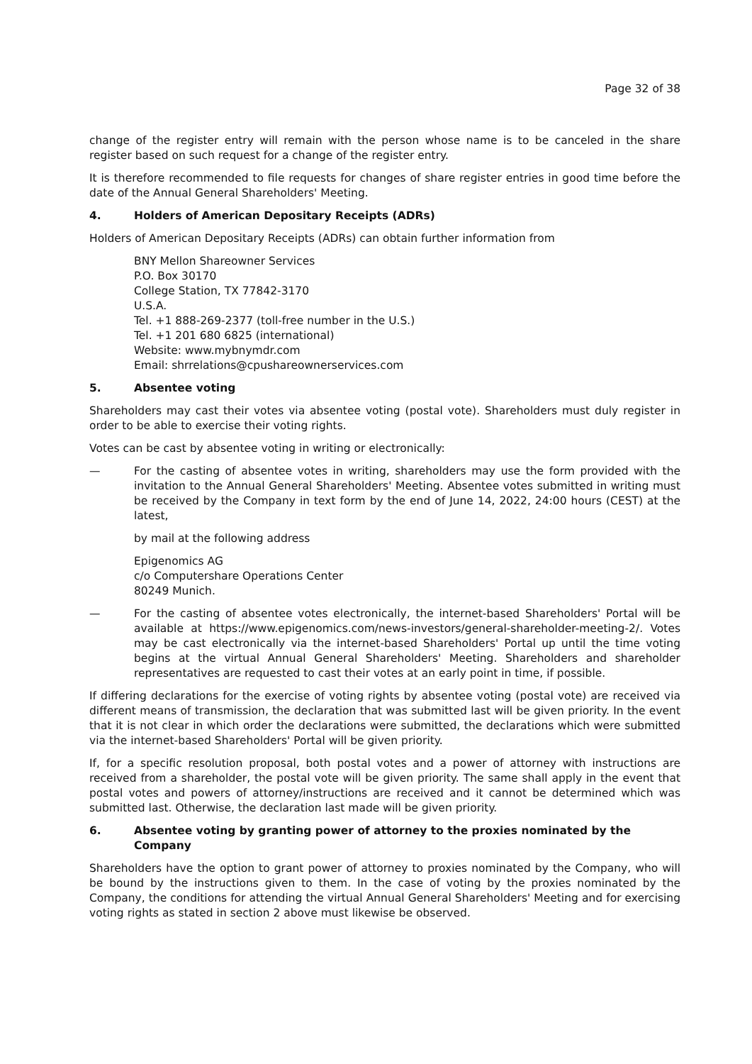Page 32 of 38
change of the register entry will remain with the person whose name is to be canceled in the share register based on such request for a change of the register entry.
It is therefore recommended to file requests for changes of share register entries in good time before the date of the Annual General Shareholders' Meeting.
4. Holders of American Depositary Receipts (ADRs)
Holders of American Depositary Receipts (ADRs) can obtain further information from
BNY Mellon Shareowner Services
P.O. Box 30170
College Station, TX 77842-3170
U.S.A.
Tel. +1 888-269-2377 (toll-free number in the U.S.)
Tel. +1 201 680 6825 (international)
Website: www.mybnymdr.com
Email: shrrelations@cpushareownerservices.com
5. Absentee voting
Shareholders may cast their votes via absentee voting (postal vote). Shareholders must duly register in order to be able to exercise their voting rights.
Votes can be cast by absentee voting in writing or electronically:
— For the casting of absentee votes in writing, shareholders may use the form provided with the invitation to the Annual General Shareholders' Meeting. Absentee votes submitted in writing must be received by the Company in text form by the end of June 14, 2022, 24:00 hours (CEST) at the latest,
by mail at the following address
Epigenomics AG
c/o Computershare Operations Center
80249 Munich.
— For the casting of absentee votes electronically, the internet-based Shareholders' Portal will be available at https://www.epigenomics.com/news-investors/general-shareholder-meeting-2/. Votes may be cast electronically via the internet-based Shareholders' Portal up until the time voting begins at the virtual Annual General Shareholders' Meeting. Shareholders and shareholder representatives are requested to cast their votes at an early point in time, if possible.
If differing declarations for the exercise of voting rights by absentee voting (postal vote) are received via different means of transmission, the declaration that was submitted last will be given priority. In the event that it is not clear in which order the declarations were submitted, the declarations which were submitted via the internet-based Shareholders' Portal will be given priority.
If, for a specific resolution proposal, both postal votes and a power of attorney with instructions are received from a shareholder, the postal vote will be given priority. The same shall apply in the event that postal votes and powers of attorney/instructions are received and it cannot be determined which was submitted last. Otherwise, the declaration last made will be given priority.
6. Absentee voting by granting power of attorney to the proxies nominated by the Company
Shareholders have the option to grant power of attorney to proxies nominated by the Company, who will be bound by the instructions given to them. In the case of voting by the proxies nominated by the Company, the conditions for attending the virtual Annual General Shareholders' Meeting and for exercising voting rights as stated in section 2 above must likewise be observed.